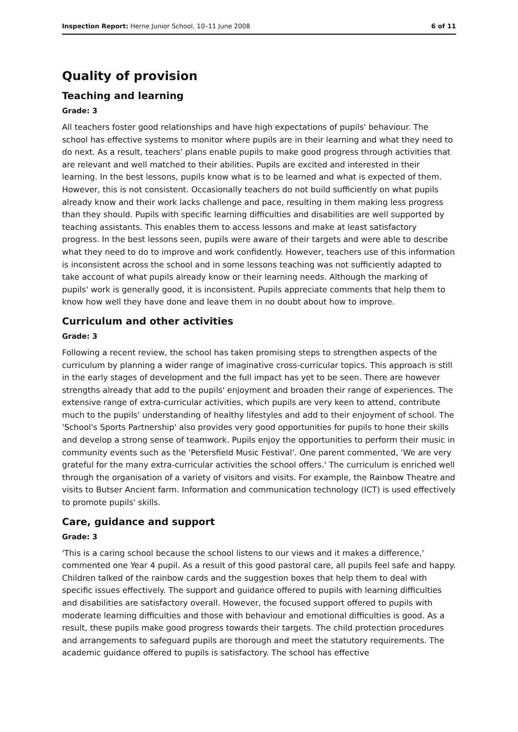Inspection Report: Herne Junior School, 10–11 June 2008 6 of 11
Quality of provision
Teaching and learning
Grade: 3
All teachers foster good relationships and have high expectations of pupils' behaviour. The school has effective systems to monitor where pupils are in their learning and what they need to do next. As a result, teachers' plans enable pupils to make good progress through activities that are relevant and well matched to their abilities. Pupils are excited and interested in their learning. In the best lessons, pupils know what is to be learned and what is expected of them. However, this is not consistent. Occasionally teachers do not build sufficiently on what pupils already know and their work lacks challenge and pace, resulting in them making less progress than they should. Pupils with specific learning difficulties and disabilities are well supported by teaching assistants. This enables them to access lessons and make at least satisfactory progress. In the best lessons seen, pupils were aware of their targets and were able to describe what they need to do to improve and work confidently. However, teachers use of this information is inconsistent across the school and in some lessons teaching was not sufficiently adapted to take account of what pupils already know or their learning needs. Although the marking of pupils' work is generally good, it is inconsistent. Pupils appreciate comments that help them to know how well they have done and leave them in no doubt about how to improve.
Curriculum and other activities
Grade: 3
Following a recent review, the school has taken promising steps to strengthen aspects of the curriculum by planning a wider range of imaginative cross-curricular topics. This approach is still in the early stages of development and the full impact has yet to be seen. There are however strengths already that add to the pupils' enjoyment and broaden their range of experiences. The extensive range of extra-curricular activities, which pupils are very keen to attend, contribute much to the pupils' understanding of healthy lifestyles and add to their enjoyment of school. The 'School's Sports Partnership' also provides very good opportunities for pupils to hone their skills and develop a strong sense of teamwork. Pupils enjoy the opportunities to perform their music in community events such as the 'Petersfield Music Festival'. One parent commented, 'We are very grateful for the many extra-curricular activities the school offers.' The curriculum is enriched well through the organisation of a variety of visitors and visits. For example, the Rainbow Theatre and visits to Butser Ancient farm. Information and communication technology (ICT) is used effectively to promote pupils' skills.
Care, guidance and support
Grade: 3
'This is a caring school because the school listens to our views and it makes a difference,' commented one Year 4 pupil. As a result of this good pastoral care, all pupils feel safe and happy. Children talked of the rainbow cards and the suggestion boxes that help them to deal with specific issues effectively. The support and guidance offered to pupils with learning difficulties and disabilities are satisfactory overall. However, the focused support offered to pupils with moderate learning difficulties and those with behaviour and emotional difficulties is good. As a result, these pupils make good progress towards their targets. The child protection procedures and arrangements to safeguard pupils are thorough and meet the statutory requirements. The academic guidance offered to pupils is satisfactory. The school has effective